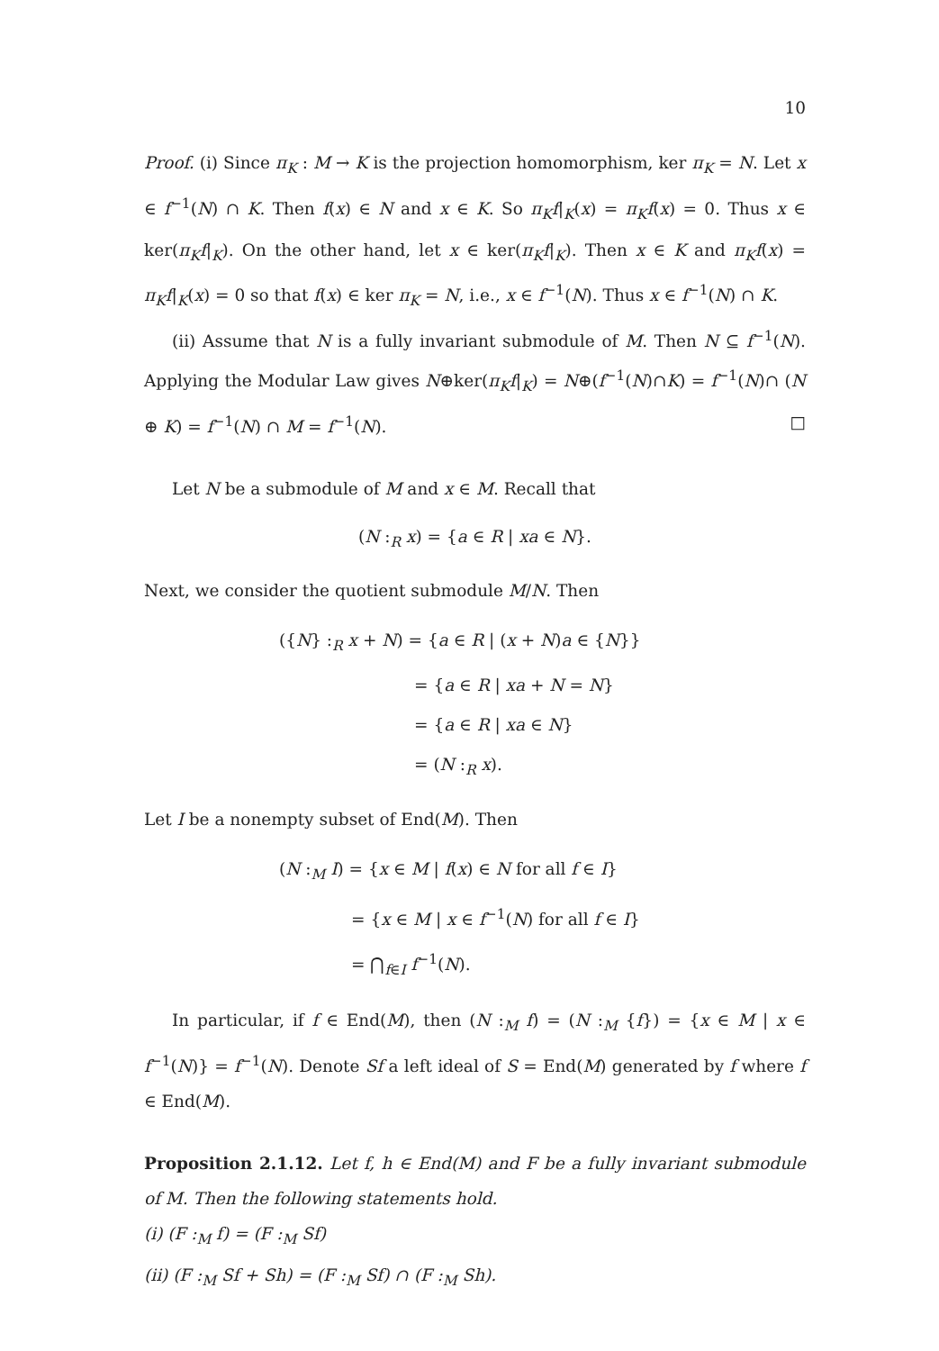10
Proof. (i) Since π<sub>K</sub> : M → K is the projection homomorphism, ker π<sub>K</sub> = N. Let x ∈ f<sup>−1</sup>(N) ∩ K. Then f(x) ∈ N and x ∈ K. So π<sub>K</sub>f|<sub>K</sub>(x) = π<sub>K</sub>f(x) = 0. Thus x ∈ ker(π<sub>K</sub>f|<sub>K</sub>). On the other hand, let x ∈ ker(π<sub>K</sub>f|<sub>K</sub>). Then x ∈ K and π<sub>K</sub>f(x) = π<sub>K</sub>f|<sub>K</sub>(x) = 0 so that f(x) ∈ ker π<sub>K</sub> = N, i.e., x ∈ f<sup>−1</sup>(N). Thus x ∈ f<sup>−1</sup>(N) ∩ K.
(ii) Assume that N is a fully invariant submodule of M. Then N ⊆ f<sup>−1</sup>(N). Applying the Modular Law gives N⊕ker(π<sub>K</sub>f|<sub>K</sub>) = N⊕(f<sup>−1</sup>(N)∩K) = f<sup>−1</sup>(N)∩ (N ⊕ K) = f<sup>−1</sup>(N) ∩ M = f<sup>−1</sup>(N). □
Let N be a submodule of M and x ∈ M. Recall that
(N :<sub>R</sub> x) = {a ∈ R | xa ∈ N}.
Next, we consider the quotient submodule M/N. Then
({N} :<sub>R</sub> x + N) = {a ∈ R | (x + N)a ∈ {N}}
= {a ∈ R | xa + N = N}
= {a ∈ R | xa ∈ N}
= (N :<sub>R</sub> x).
Let I be a nonempty subset of End(M). Then
(N :<sub>M</sub> I) = {x ∈ M | f(x) ∈ N for all f ∈ I}
= {x ∈ M | x ∈ f<sup>−1</sup>(N) for all f ∈ I}
= ⋂<sub>f∈I</sub> f<sup>−1</sup>(N).
In particular, if f ∈ End(M), then (N :<sub>M</sub> f) = (N :<sub>M</sub> {f}) = {x ∈ M | x ∈ f<sup>−1</sup>(N)} = f<sup>−1</sup>(N). Denote Sf a left ideal of S = End(M) generated by f where f ∈ End(M).
Proposition 2.1.12. Let f, h ∈ End(M) and F be a fully invariant submodule of M. Then the following statements hold.
(i) (F :<sub>M</sub> f) = (F :<sub>M</sub> Sf)
(ii) (F :<sub>M</sub> Sf + Sh) = (F :<sub>M</sub> Sf) ∩ (F :<sub>M</sub> Sh).